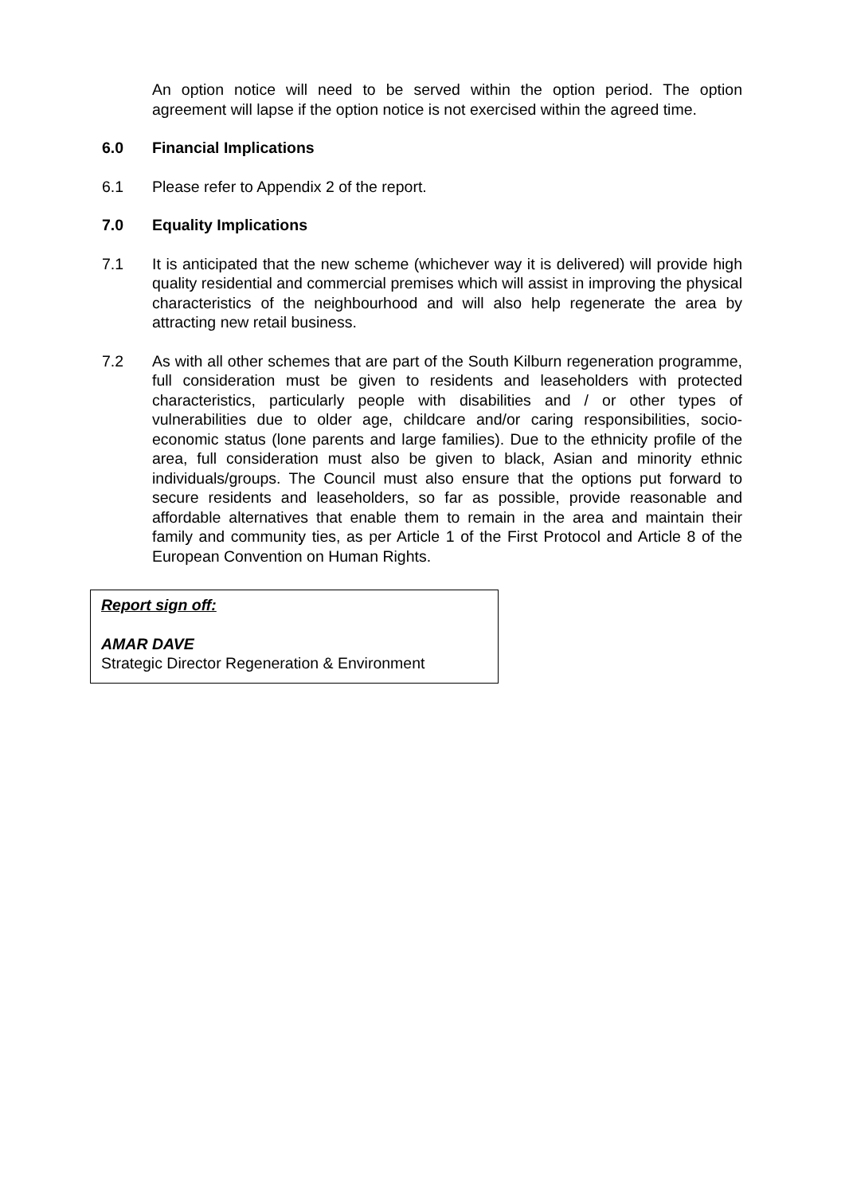An option notice will need to be served within the option period. The option agreement will lapse if the option notice is not exercised within the agreed time.
6.0 Financial Implications
6.1 Please refer to Appendix 2 of the report.
7.0 Equality Implications
7.1 It is anticipated that the new scheme (whichever way it is delivered) will provide high quality residential and commercial premises which will assist in improving the physical characteristics of the neighbourhood and will also help regenerate the area by attracting new retail business.
7.2 As with all other schemes that are part of the South Kilburn regeneration programme, full consideration must be given to residents and leaseholders with protected characteristics, particularly people with disabilities and / or other types of vulnerabilities due to older age, childcare and/or caring responsibilities, socio-economic status (lone parents and large families). Due to the ethnicity profile of the area, full consideration must also be given to black, Asian and minority ethnic individuals/groups. The Council must also ensure that the options put forward to secure residents and leaseholders, so far as possible, provide reasonable and affordable alternatives that enable them to remain in the area and maintain their family and community ties, as per Article 1 of the First Protocol and Article 8 of the European Convention on Human Rights.
Report sign off:
AMAR DAVE
Strategic Director Regeneration & Environment